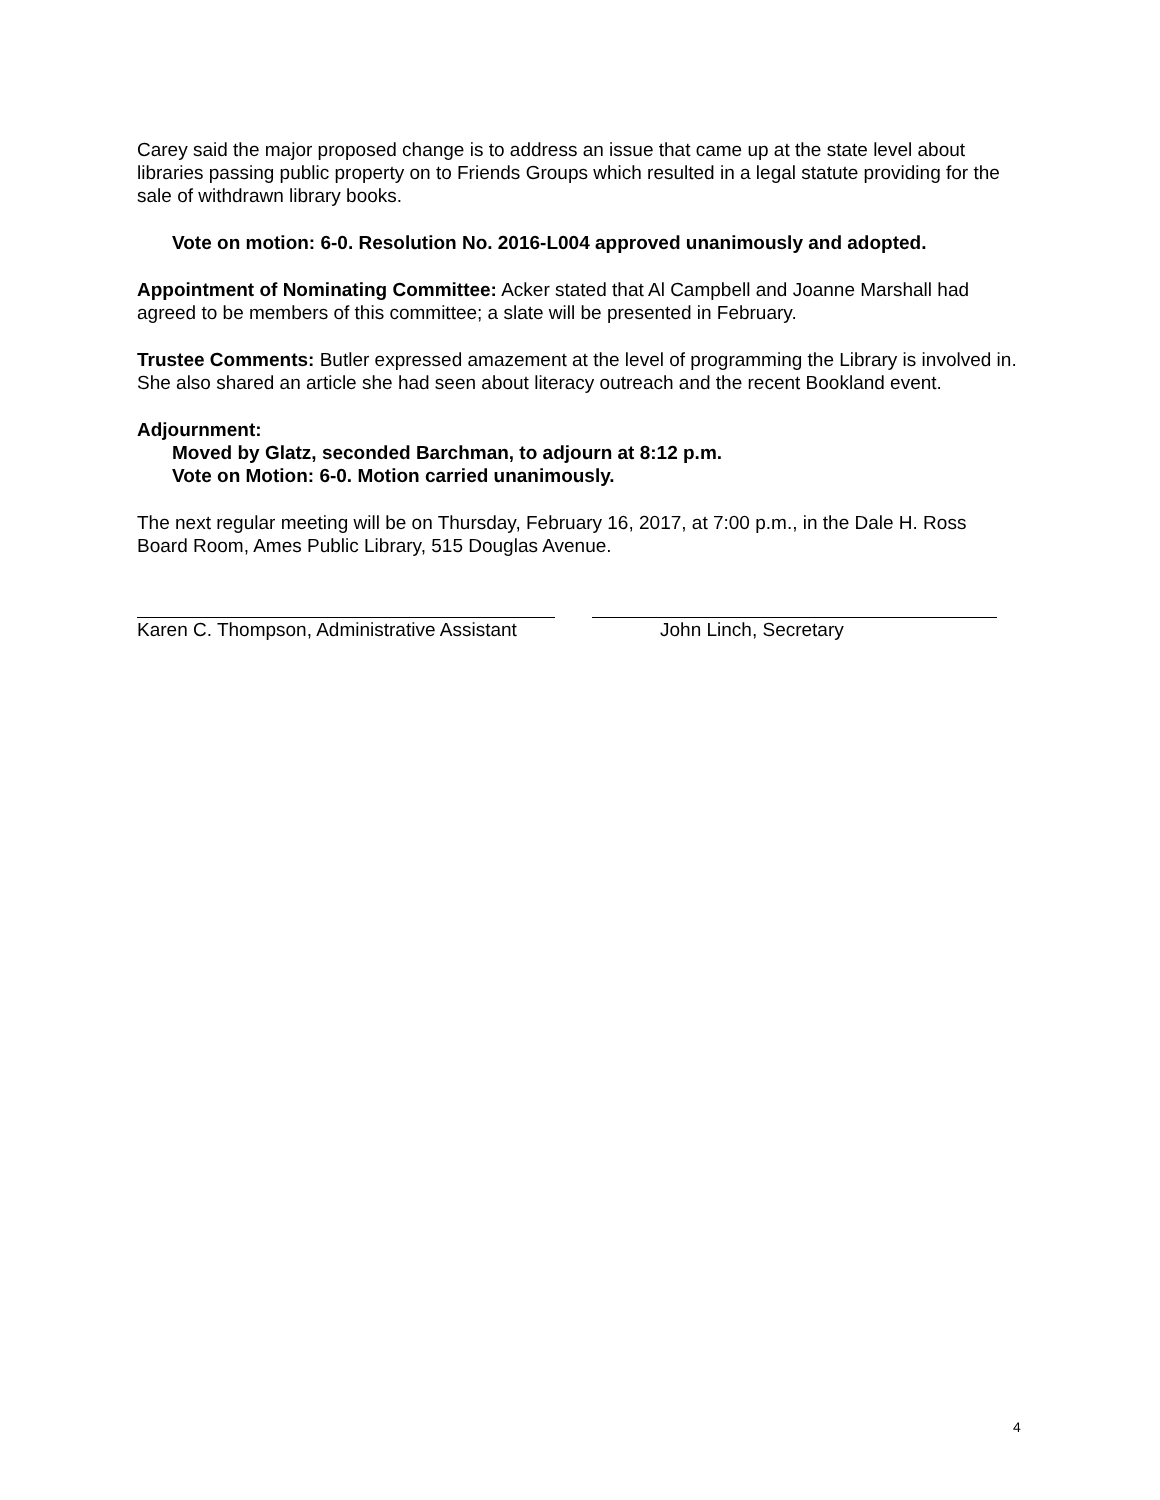Carey said the major proposed change is to address an issue that came up at the state level about libraries passing public property on to Friends Groups which resulted in a legal statute providing for the sale of withdrawn library books.
Vote on motion: 6-0. Resolution No. 2016-L004 approved unanimously and adopted.
Appointment of Nominating Committee: Acker stated that Al Campbell and Joanne Marshall had agreed to be members of this committee; a slate will be presented in February.
Trustee Comments: Butler expressed amazement at the level of programming the Library is involved in. She also shared an article she had seen about literacy outreach and the recent Bookland event.
Adjournment:
Moved by Glatz, seconded Barchman, to adjourn at 8:12 p.m.
Vote on Motion: 6-0. Motion carried unanimously.
The next regular meeting will be on Thursday, February 16, 2017, at 7:00 p.m., in the Dale H. Ross Board Room, Ames Public Library, 515 Douglas Avenue.
Karen C. Thompson, Administrative Assistant
John Linch, Secretary
4